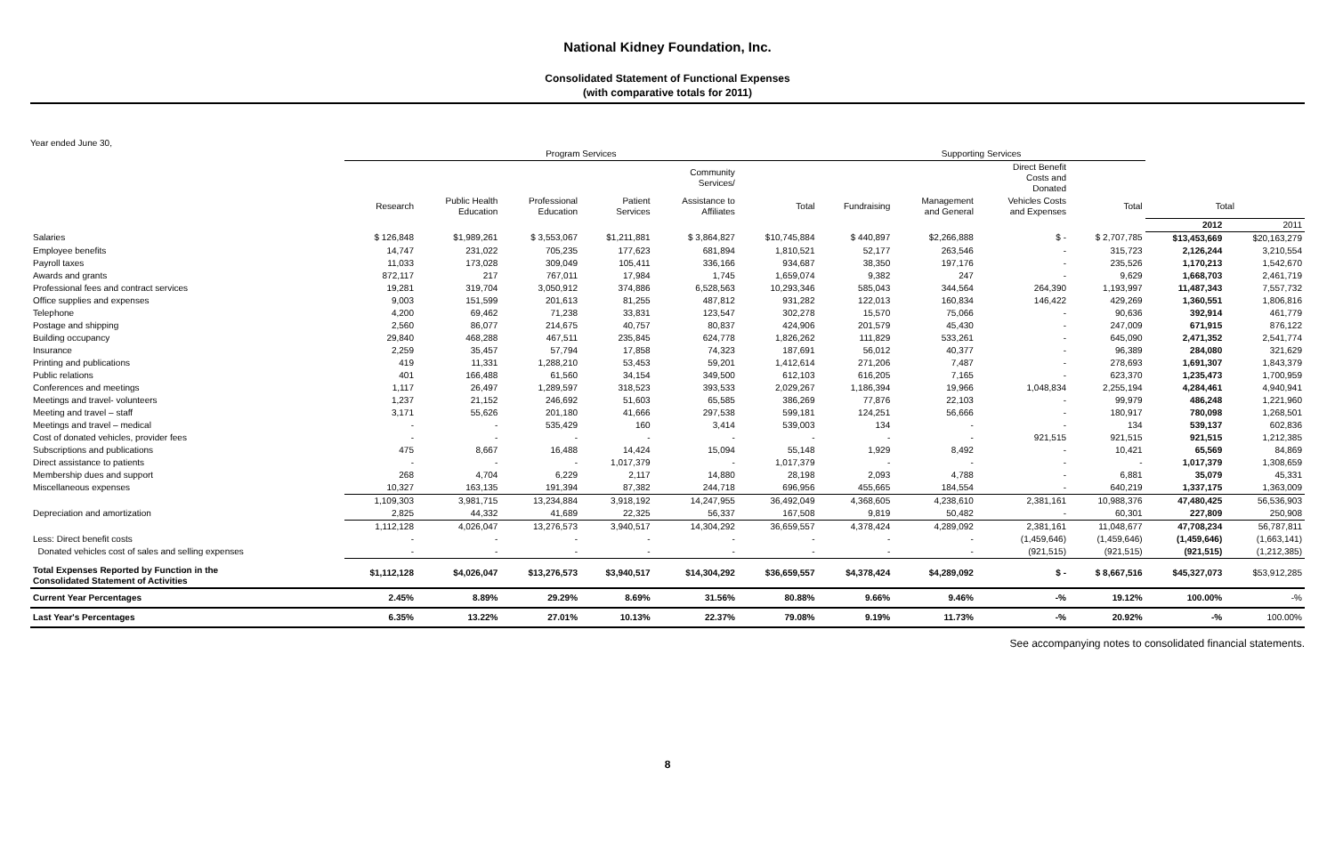National Kidney Foundation, Inc.
Consolidated Statement of Functional Expenses
(with comparative totals for 2011)
Year ended June 30,
| | Program Services | | | | | | Supporting Services | | | | | |
| --- | --- | --- | --- | --- | --- | --- | --- | --- | --- | --- | --- | --- |
| | | | | | Community Services/ | | | | Direct Benefit Costs and Donated | | | |
| | Research | Public Health Education | Professional Education | Patient Services | Assistance to Affiliates | Total | Fundraising | Management and General | Vehicles Costs and Expenses | Total | Total | |
| | | | | | | | | | | | 2012 | 2011 |
| Salaries | $ 126,848 | $1,989,261 | $ 3,553,067 | $1,211,881 | $ 3,864,827 | $10,745,884 | $ 440,897 | $2,266,888 | $ - | $ 2,707,785 | $13,453,669 | $20,163,279 |
| Employee benefits | 14,747 | 231,022 | 705,235 | 177,623 | 681,894 | 1,810,521 | 52,177 | 263,546 | - | 315,723 | 2,126,244 | 3,210,554 |
| Payroll taxes | 11,033 | 173,028 | 309,049 | 105,411 | 336,166 | 934,687 | 38,350 | 197,176 | - | 235,526 | 1,170,213 | 1,542,670 |
| Awards and grants | 872,117 | 217 | 767,011 | 17,984 | 1,745 | 1,659,074 | 9,382 | 247 | - | 9,629 | 1,668,703 | 2,461,719 |
| Professional fees and contract services | 19,281 | 319,704 | 3,050,912 | 374,886 | 6,528,563 | 10,293,346 | 585,043 | 344,564 | 264,390 | 1,193,997 | 11,487,343 | 7,557,732 |
| Office supplies and expenses | 9,003 | 151,599 | 201,613 | 81,255 | 487,812 | 931,282 | 122,013 | 160,834 | 146,422 | 429,269 | 1,360,551 | 1,806,816 |
| Telephone | 4,200 | 69,462 | 71,238 | 33,831 | 123,547 | 302,278 | 15,570 | 75,066 | - | 90,636 | 392,914 | 461,779 |
| Postage and shipping | 2,560 | 86,077 | 214,675 | 40,757 | 80,837 | 424,906 | 201,579 | 45,430 | - | 247,009 | 671,915 | 876,122 |
| Building occupancy | 29,840 | 468,288 | 467,511 | 235,845 | 624,778 | 1,826,262 | 111,829 | 533,261 | - | 645,090 | 2,471,352 | 2,541,774 |
| Insurance | 2,259 | 35,457 | 57,794 | 17,858 | 74,323 | 187,691 | 56,012 | 40,377 | - | 96,389 | 284,080 | 321,629 |
| Printing and publications | 419 | 11,331 | 1,288,210 | 53,453 | 59,201 | 1,412,614 | 271,206 | 7,487 | - | 278,693 | 1,691,307 | 1,843,379 |
| Public relations | 401 | 166,488 | 61,560 | 34,154 | 349,500 | 612,103 | 616,205 | 7,165 | - | 623,370 | 1,235,473 | 1,700,959 |
| Conferences and meetings | 1,117 | 26,497 | 1,289,597 | 318,523 | 393,533 | 2,029,267 | 1,186,394 | 19,966 | 1,048,834 | 2,255,194 | 4,284,461 | 4,940,941 |
| Meetings and travel- volunteers | 1,237 | 21,152 | 246,692 | 51,603 | 65,585 | 386,269 | 77,876 | 22,103 | - | 99,979 | 486,248 | 1,221,960 |
| Meeting and travel – staff | 3,171 | 55,626 | 201,180 | 41,666 | 297,538 | 599,181 | 124,251 | 56,666 | - | 180,917 | 780,098 | 1,268,501 |
| Meetings and travel – medical | - | - | 535,429 | 160 | 3,414 | 539,003 | 134 | - | - | 134 | 539,137 | 602,836 |
| Cost of donated vehicles, provider fees | - | - | - | - | - | - | - | - | 921,515 | 921,515 | 921,515 | 1,212,385 |
| Subscriptions and publications | 475 | 8,667 | 16,488 | 14,424 | 15,094 | 55,148 | 1,929 | 8,492 | - | 10,421 | 65,569 | 84,869 |
| Direct assistance to patients | - | - | - | 1,017,379 | - | 1,017,379 | - | - | - | - | 1,017,379 | 1,308,659 |
| Membership dues and support | 268 | 4,704 | 6,229 | 2,117 | 14,880 | 28,198 | 2,093 | 4,788 | - | 6,881 | 35,079 | 45,331 |
| Miscellaneous expenses | 10,327 | 163,135 | 191,394 | 87,382 | 244,718 | 696,956 | 455,665 | 184,554 | - | 640,219 | 1,337,175 | 1,363,009 |
| | 1,109,303 | 3,981,715 | 13,234,884 | 3,918,192 | 14,247,955 | 36,492,049 | 4,368,605 | 4,238,610 | 2,381,161 | 10,988,376 | 47,480,425 | 56,536,903 |
| Depreciation and amortization | 2,825 | 44,332 | 41,689 | 22,325 | 56,337 | 167,508 | 9,819 | 50,482 | - | 60,301 | 227,809 | 250,908 |
| | 1,112,128 | 4,026,047 | 13,276,573 | 3,940,517 | 14,304,292 | 36,659,557 | 4,378,424 | 4,289,092 | 2,381,161 | 11,048,677 | 47,708,234 | 56,787,811 |
| Less: Direct benefit costs | - | - | - | - | - | - | - | - | (1,459,646) | (1,459,646) | (1,459,646) | (1,663,141) |
| Donated vehicles cost of sales and selling expenses | - | - | - | - | - | - | - | - | (921,515) | (921,515) | (921,515) | (1,212,385) |
| Total Expenses Reported by Function in the Consolidated Statement of Activities | $1,112,128 | $4,026,047 | $13,276,573 | $3,940,517 | $14,304,292 | $36,659,557 | $4,378,424 | $4,289,092 | $ - | $ 8,667,516 | $45,327,073 | $53,912,285 |
| Current Year Percentages | 2.45% | 8.89% | 29.29% | 8.69% | 31.56% | 80.88% | 9.66% | 9.46% | -% | 19.12% | 100.00% | -% |
| Last Year's Percentages | 6.35% | 13.22% | 27.01% | 10.13% | 22.37% | 79.08% | 9.19% | 11.73% | -% | 20.92% | -% | 100.00% |
See accompanying notes to consolidated financial statements.
8